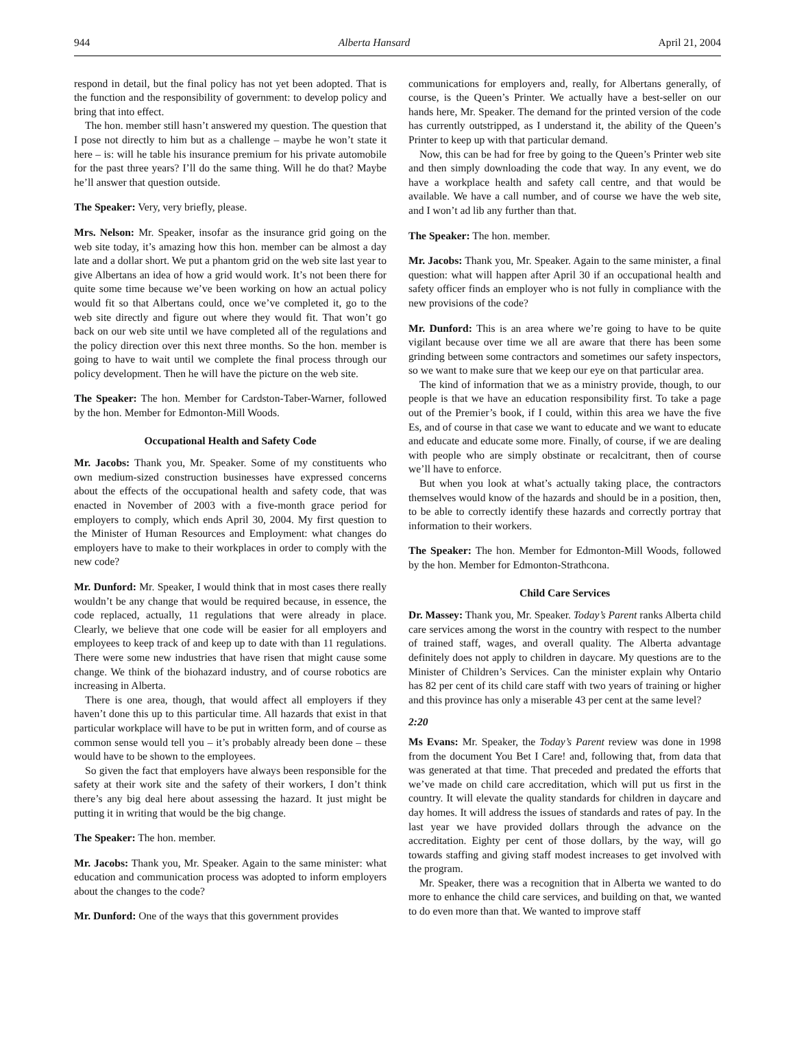944 Alberta Hansard April 21, 2004
respond in detail, but the final policy has not yet been adopted. That is the function and the responsibility of government: to develop policy and bring that into effect.
The hon. member still hasn’t answered my question. The question that I pose not directly to him but as a challenge – maybe he won’t state it here – is: will he table his insurance premium for his private automobile for the past three years? I’ll do the same thing. Will he do that? Maybe he’ll answer that question outside.
The Speaker: Very, very briefly, please.
Mrs. Nelson: Mr. Speaker, insofar as the insurance grid going on the web site today, it’s amazing how this hon. member can be almost a day late and a dollar short. We put a phantom grid on the web site last year to give Albertans an idea of how a grid would work. It’s not been there for quite some time because we’ve been working on how an actual policy would fit so that Albertans could, once we’ve completed it, go to the web site directly and figure out where they would fit. That won’t go back on our web site until we have completed all of the regulations and the policy direction over this next three months. So the hon. member is going to have to wait until we complete the final process through our policy development. Then he will have the picture on the web site.
The Speaker: The hon. Member for Cardston-Taber-Warner, followed by the hon. Member for Edmonton-Mill Woods.
Occupational Health and Safety Code
Mr. Jacobs: Thank you, Mr. Speaker. Some of my constituents who own medium-sized construction businesses have expressed concerns about the effects of the occupational health and safety code, that was enacted in November of 2003 with a five-month grace period for employers to comply, which ends April 30, 2004. My first question to the Minister of Human Resources and Employment: what changes do employers have to make to their workplaces in order to comply with the new code?
Mr. Dunford: Mr. Speaker, I would think that in most cases there really wouldn’t be any change that would be required because, in essence, the code replaced, actually, 11 regulations that were already in place. Clearly, we believe that one code will be easier for all employers and employees to keep track of and keep up to date with than 11 regulations. There were some new industries that have risen that might cause some change. We think of the biohazard industry, and of course robotics are increasing in Alberta.
There is one area, though, that would affect all employers if they haven’t done this up to this particular time. All hazards that exist in that particular workplace will have to be put in written form, and of course as common sense would tell you – it’s probably already been done – these would have to be shown to the employees.
So given the fact that employers have always been responsible for the safety at their work site and the safety of their workers, I don’t think there’s any big deal here about assessing the hazard. It just might be putting it in writing that would be the big change.
The Speaker: The hon. member.
Mr. Jacobs: Thank you, Mr. Speaker. Again to the same minister: what education and communication process was adopted to inform employers about the changes to the code?
Mr. Dunford: One of the ways that this government provides
communications for employers and, really, for Albertans generally, of course, is the Queen’s Printer. We actually have a best-seller on our hands here, Mr. Speaker. The demand for the printed version of the code has currently outstripped, as I understand it, the ability of the Queen’s Printer to keep up with that particular demand.
Now, this can be had for free by going to the Queen’s Printer web site and then simply downloading the code that way. In any event, we do have a workplace health and safety call centre, and that would be available. We have a call number, and of course we have the web site, and I won’t ad lib any further than that.
The Speaker: The hon. member.
Mr. Jacobs: Thank you, Mr. Speaker. Again to the same minister, a final question: what will happen after April 30 if an occupational health and safety officer finds an employer who is not fully in compliance with the new provisions of the code?
Mr. Dunford: This is an area where we’re going to have to be quite vigilant because over time we all are aware that there has been some grinding between some contractors and sometimes our safety inspectors, so we want to make sure that we keep our eye on that particular area.
The kind of information that we as a ministry provide, though, to our people is that we have an education responsibility first. To take a page out of the Premier’s book, if I could, within this area we have the five Es, and of course in that case we want to educate and we want to educate and educate and educate some more. Finally, of course, if we are dealing with people who are simply obstinate or recalcitrant, then of course we’ll have to enforce.
But when you look at what’s actually taking place, the contractors themselves would know of the hazards and should be in a position, then, to be able to correctly identify these hazards and correctly portray that information to their workers.
The Speaker: The hon. Member for Edmonton-Mill Woods, followed by the hon. Member for Edmonton-Strathcona.
Child Care Services
Dr. Massey: Thank you, Mr. Speaker. Today’s Parent ranks Alberta child care services among the worst in the country with respect to the number of trained staff, wages, and overall quality. The Alberta advantage definitely does not apply to children in daycare. My questions are to the Minister of Children’s Services. Can the minister explain why Ontario has 82 per cent of its child care staff with two years of training or higher and this province has only a miserable 43 per cent at the same level?
2:20
Ms Evans: Mr. Speaker, the Today’s Parent review was done in 1998 from the document You Bet I Care! and, following that, from data that was generated at that time. That preceded and predated the efforts that we’ve made on child care accreditation, which will put us first in the country. It will elevate the quality standards for children in daycare and day homes. It will address the issues of standards and rates of pay. In the last year we have provided dollars through the advance on the accreditation. Eighty per cent of those dollars, by the way, will go towards staffing and giving staff modest increases to get involved with the program.
Mr. Speaker, there was a recognition that in Alberta we wanted to do more to enhance the child care services, and building on that, we wanted to do even more than that. We wanted to improve staff